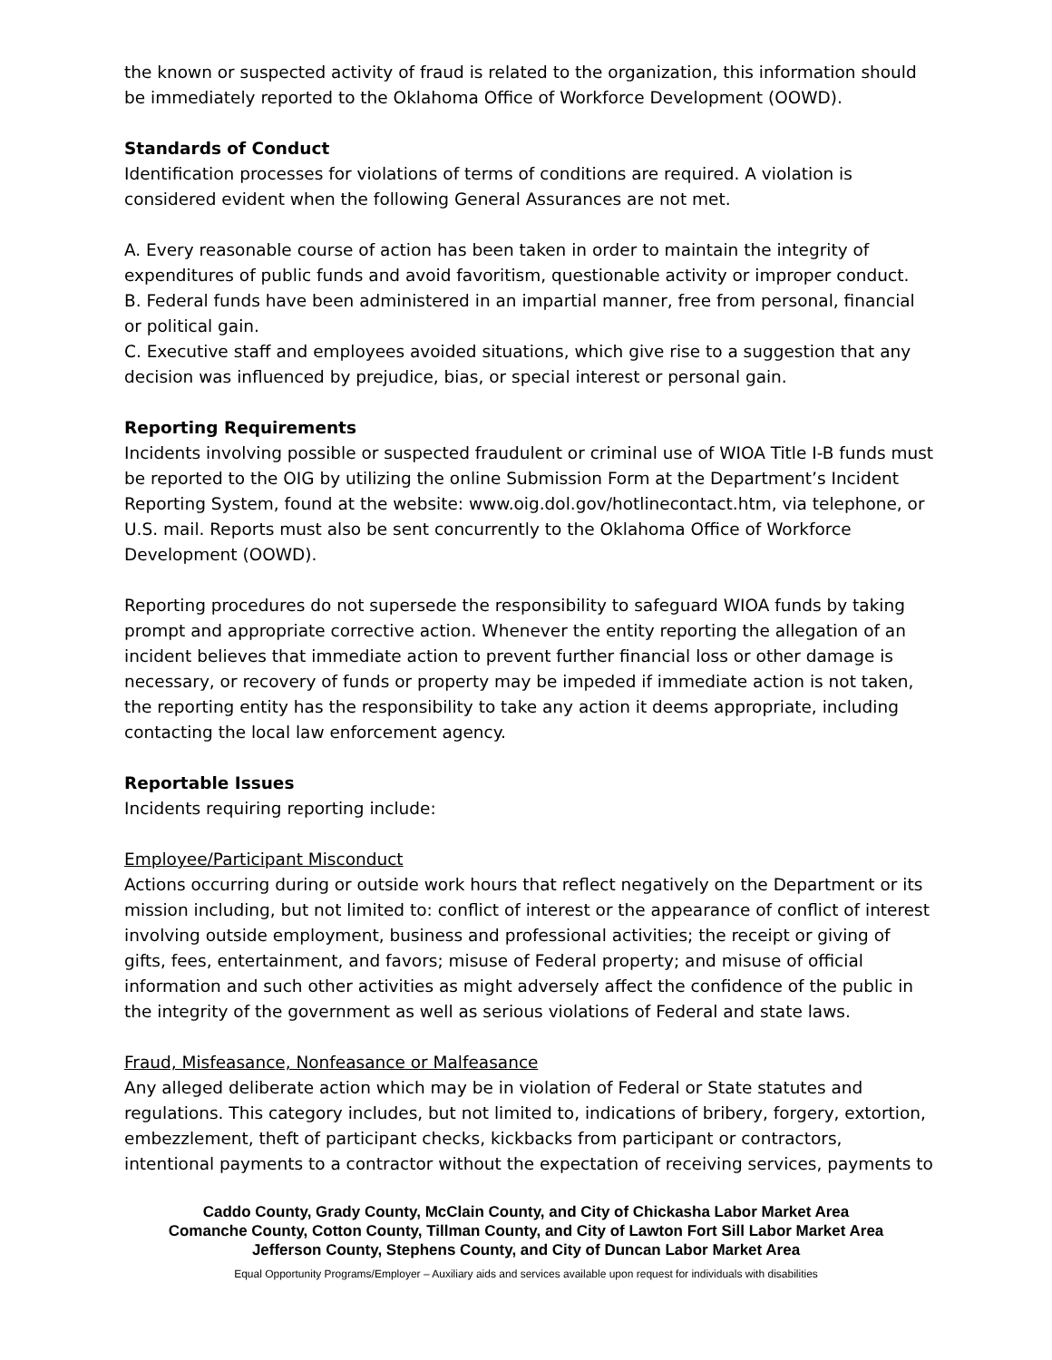the known or suspected activity of fraud is related to the organization, this information should be immediately reported to the Oklahoma Office of Workforce Development (OOWD).
Standards of Conduct
Identification processes for violations of terms of conditions are required. A violation is considered evident when the following General Assurances are not met.
A. Every reasonable course of action has been taken in order to maintain the integrity of expenditures of public funds and avoid favoritism, questionable activity or improper conduct.
B. Federal funds have been administered in an impartial manner, free from personal, financial or political gain.
C. Executive staff and employees avoided situations, which give rise to a suggestion that any decision was influenced by prejudice, bias, or special interest or personal gain.
Reporting Requirements
Incidents involving possible or suspected fraudulent or criminal use of WIOA Title I-B funds must be reported to the OIG by utilizing the online Submission Form at the Department’s Incident Reporting System, found at the website: www.oig.dol.gov/hotlinecontact.htm, via telephone, or U.S. mail. Reports must also be sent concurrently to the Oklahoma Office of Workforce Development (OOWD).
Reporting procedures do not supersede the responsibility to safeguard WIOA funds by taking prompt and appropriate corrective action. Whenever the entity reporting the allegation of an incident believes that immediate action to prevent further financial loss or other damage is necessary, or recovery of funds or property may be impeded if immediate action is not taken, the reporting entity has the responsibility to take any action it deems appropriate, including contacting the local law enforcement agency.
Reportable Issues
Incidents requiring reporting include:
Employee/Participant Misconduct
Actions occurring during or outside work hours that reflect negatively on the Department or its mission including, but not limited to: conflict of interest or the appearance of conflict of interest involving outside employment, business and professional activities; the receipt or giving of gifts, fees, entertainment, and favors; misuse of Federal property; and misuse of official information and such other activities as might adversely affect the confidence of the public in the integrity of the government as well as serious violations of Federal and state laws.
Fraud, Misfeasance, Nonfeasance or Malfeasance
Any alleged deliberate action which may be in violation of Federal or State statutes and regulations. This category includes, but not limited to, indications of bribery, forgery, extortion, embezzlement, theft of participant checks, kickbacks from participant or contractors, intentional payments to a contractor without the expectation of receiving services, payments to
Caddo County, Grady County, McClain County, and City of Chickasha Labor Market Area
Comanche County, Cotton County, Tillman County, and City of Lawton Fort Sill Labor Market Area
Jefferson County, Stephens County, and City of Duncan Labor Market Area
Equal Opportunity Programs/Employer – Auxiliary aids and services available upon request for individuals with disabilities